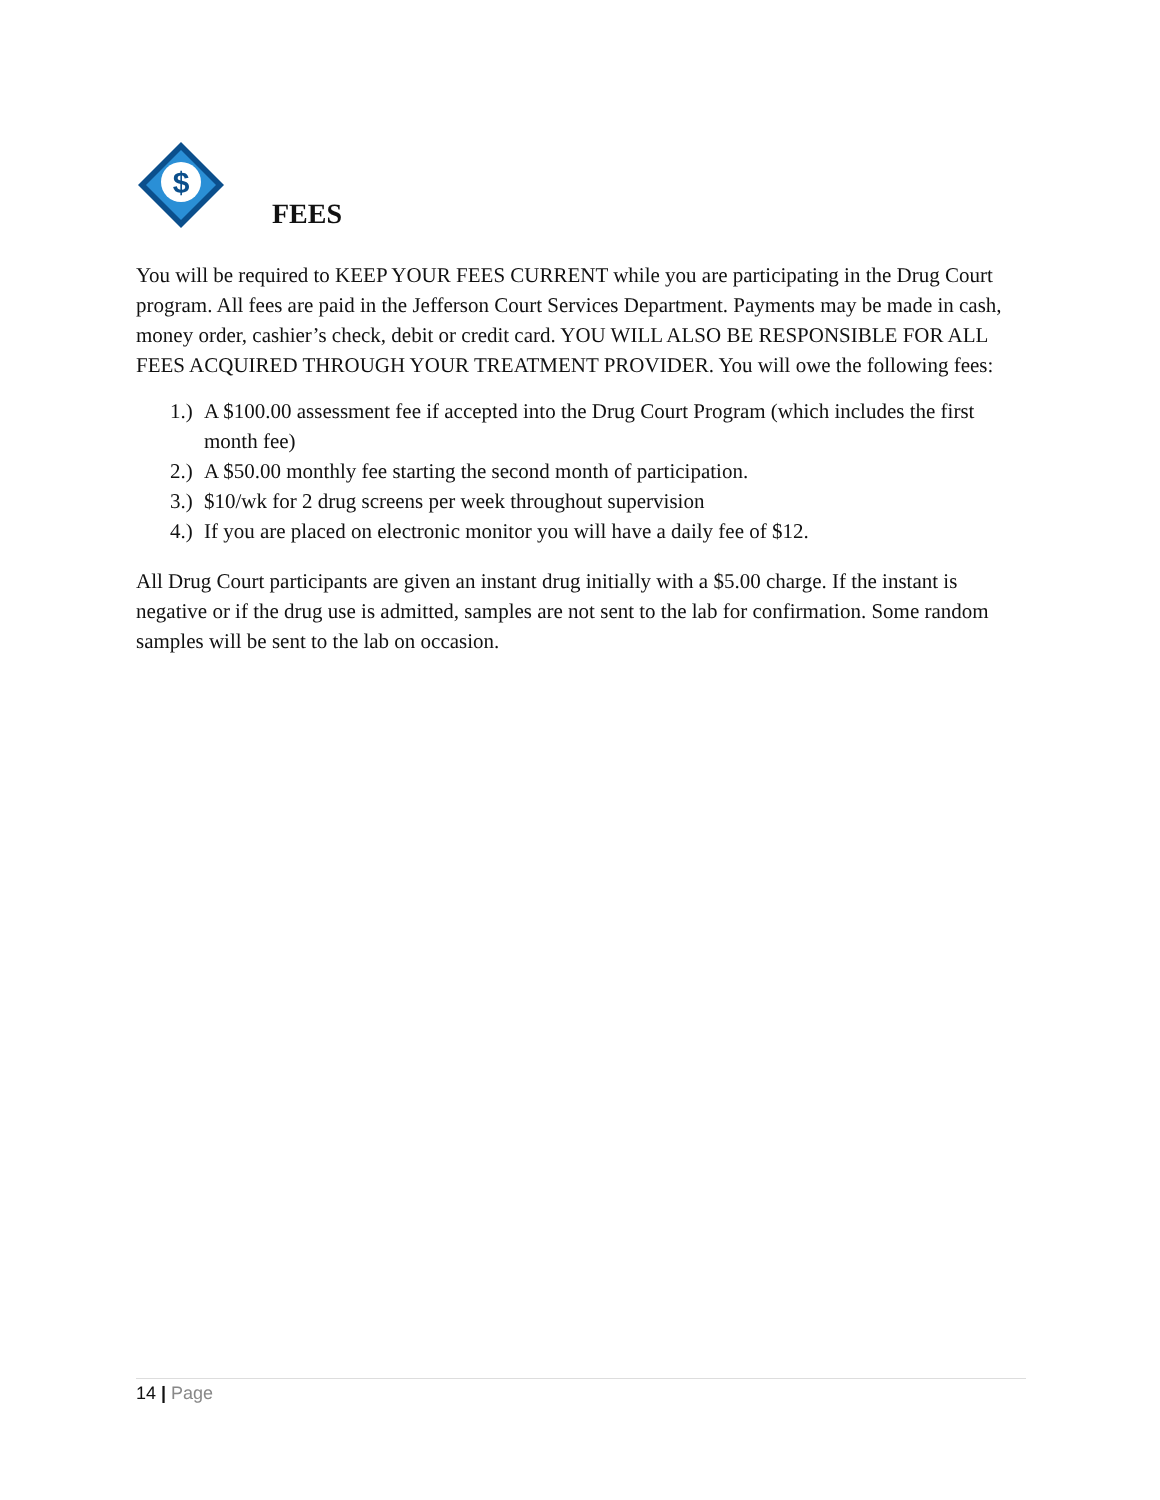$
FEES
You will be required to KEEP YOUR FEES CURRENT while you are participating in the Drug Court program. All fees are paid in the Jefferson Court Services Department. Payments may be made in cash, money order, cashier’s check, debit or credit card. YOU WILL ALSO BE RESPONSIBLE FOR ALL FEES ACQUIRED THROUGH YOUR TREATMENT PROVIDER. You will owe the following fees:
1.) A $100.00 assessment fee if accepted into the Drug Court Program (which includes the first month fee)
2.) A $50.00 monthly fee starting the second month of participation.
3.) $10/wk for 2 drug screens per week throughout supervision
4.) If you are placed on electronic monitor you will have a daily fee of $12.
All Drug Court participants are given an instant drug initially with a $5.00 charge. If the instant is negative or if the drug use is admitted, samples are not sent to the lab for confirmation. Some random samples will be sent to the lab on occasion.
14 | Page